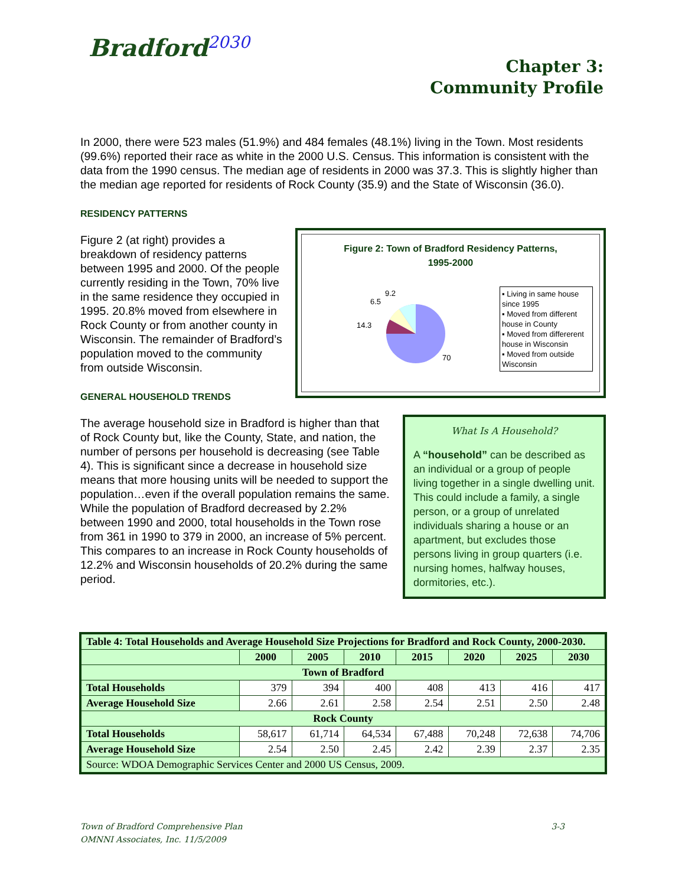Bradford<sup>2030</sup>
Chapter 3:
Community Profile
In 2000, there were 523 males (51.9%) and 484 females (48.1%) living in the Town. Most residents (99.6%) reported their race as white in the 2000 U.S. Census. This information is consistent with the data from the 1990 census. The median age of residents in 2000 was 37.3. This is slightly higher than the median age reported for residents of Rock County (35.9) and the State of Wisconsin (36.0).
RESIDENCY PATTERNS
Figure 2: Town of Bradford Residency Patterns,
1995-2000
14.3
6.5
9.2
70
▪ Living in same house since 1995
▪ Moved from different house in County
▪ Moved from differerent house in Wisconsin
▪ Moved from outside Wisconsin
Figure 2 (at right) provides a breakdown of residency patterns between 1995 and 2000. Of the people currently residing in the Town, 70% live in the same residence they occupied in 1995. 20.8% moved from elsewhere in Rock County or from another county in Wisconsin. The remainder of Bradford’s population moved to the community from outside Wisconsin.
GENERAL HOUSEHOLD TRENDS
What Is A Household?
A “household” can be described as an individual or a group of people living together in a single dwelling unit. This could include a family, a single person, or a group of unrelated individuals sharing a house or an apartment, but excludes those persons living in group quarters (i.e. nursing homes, halfway houses, dormitories, etc.).
The average household size in Bradford is higher than that of Rock County but, like the County, State, and nation, the number of persons per household is decreasing (see Table 4). This is significant since a decrease in household size means that more housing units will be needed to support the population…even if the overall population remains the same. While the population of Bradford decreased by 2.2% between 1990 and 2000, total households in the Town rose from 361 in 1990 to 379 in 2000, an increase of 5% percent. This compares to an increase in Rock County households of 12.2% and Wisconsin households of 20.2% during the same period.
| Table 4: Total Households and Average Household Size Projections for Bradford and Rock County, 2000-2030. | | | | | | | |
| --- | --- | --- | --- | --- | --- | --- | --- |
| | 2000 | 2005 | 2010 | 2015 | 2020 | 2025 | 2030 |
| Town of Bradford | | | | | | | |
| Total Households | 379 | 394 | 400 | 408 | 413 | 416 | 417 |
| Average Household Size | 2.66 | 2.61 | 2.58 | 2.54 | 2.51 | 2.50 | 2.48 |
| Rock County | | | | | | | |
| Total Households | 58,617 | 61,714 | 64,534 | 67,488 | 70,248 | 72,638 | 74,706 |
| Average Household Size | 2.54 | 2.50 | 2.45 | 2.42 | 2.39 | 2.37 | 2.35 |
| Source: WDOA Demographic Services Center and 2000 US Census, 2009. | | | | | | | |
3-3 Town of Bradford Comprehensive Plan
OMNNI Associates, Inc. 11/5/2009